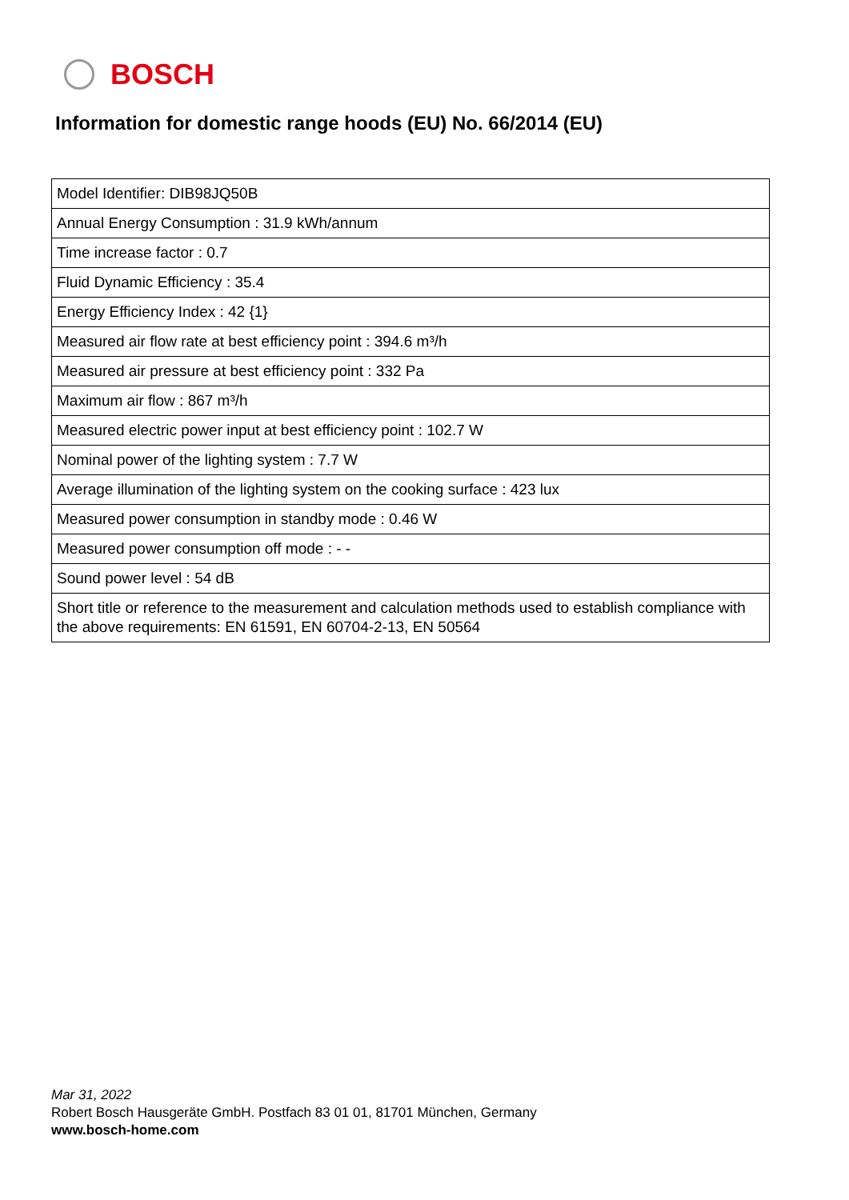BOSCH
Information for domestic range hoods (EU) No. 66/2014 (EU)
| Model Identifier: DIB98JQ50B |
| Annual Energy Consumption : 31.9 kWh/annum |
| Time increase factor : 0.7 |
| Fluid Dynamic Efficiency : 35.4 |
| Energy Efficiency Index : 42 {1} |
| Measured air flow rate at best efficiency point : 394.6 m³/h |
| Measured air pressure at best efficiency point : 332 Pa |
| Maximum air flow : 867 m³/h |
| Measured electric power input at best efficiency point : 102.7 W |
| Nominal power of the lighting system : 7.7 W |
| Average illumination of the lighting system on the cooking surface : 423 lux |
| Measured power consumption in standby mode : 0.46 W |
| Measured power consumption off mode : - - |
| Sound power level : 54 dB |
| Short title or reference to the measurement and calculation methods used to establish compliance with the above requirements: EN 61591, EN 60704-2-13, EN 50564 |
Mar 31, 2022
Robert Bosch Hausgeräte GmbH. Postfach 83 01 01, 81701 München, Germany
www.bosch-home.com